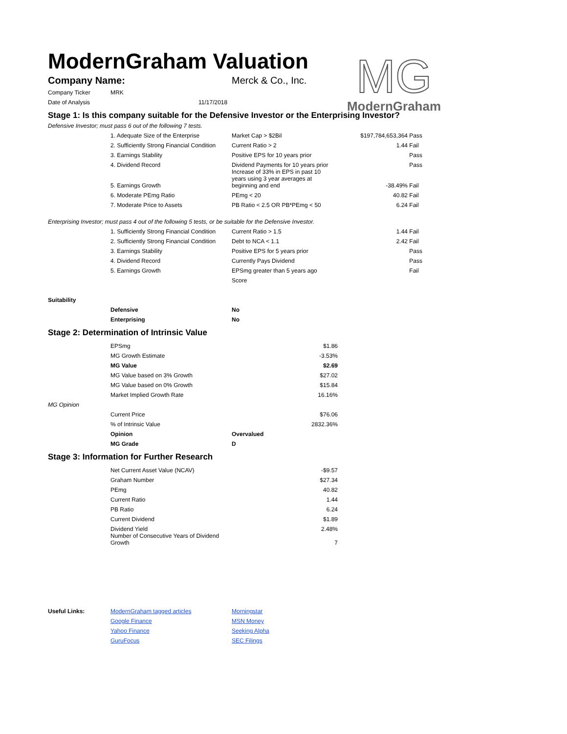ModernGraham Valuation
MG
ModernGraham
| Company Name: | Merck & Co., Inc. |
| Company Ticker | MRK | |
| Date of Analysis | | 11/17/2018 |
Stage 1: Is this company suitable for the Defensive Investor or the Enterprising Investor?
Defensive Investor; must pass 6 out of the following 7 tests.
| | 1. Adequate Size of the Enterprise | Market Cap > $2Bil | $197,784,653,364 | Pass |
| | 2. Sufficiently Strong Financial Condition | Current Ratio > 2 | 1.44 | Fail |
| | 3. Earnings Stability | Positive EPS for 10 years prior | | Pass |
| | 4. Dividend Record | Dividend Payments for 10 years prior | | Pass |
| | 5. Earnings Growth | Increase of 33% in EPS in past 10 years using 3 year averages at beginning and end | -38.49% | Fail |
| | 6. Moderate PEmg Ratio | PEmg < 20 | 40.82 | Fail |
| | 7. Moderate Price to Assets | PB Ratio < 2.5 OR PB*PEmg < 50 | 6.24 | Fail |
Enterprising Investor; must pass 4 out of the following 5 tests, or be suitable for the Defensive Investor.
| | 1. Sufficiently Strong Financial Condition | Current Ratio > 1.5 | 1.44 | Fail |
| | 2. Sufficiently Strong Financial Condition | Debt to NCA < 1.1 | 2.42 | Fail |
| | 3. Earnings Stability | Positive EPS for 5 years prior | | Pass |
| | 4. Dividend Record | Currently Pays Dividend | | Pass |
| | 5. Earnings Growth | EPSmg greater than 5 years ago | | Fail |
| | | Score | | |
| Suitability | | |
| | Defensive | No |
| | Enterprising | No |
Stage 2: Determination of Intrinsic Value
| | EPSmg | | $1.86 |
| | MG Growth Estimate | | -3.53% |
| | MG Value | | $2.69 |
| | MG Value based on 3% Growth | | $27.02 |
| | MG Value based on 0% Growth | | $15.84 |
| | Market Implied Growth Rate | | 16.16% |
| MG Opinion | | | |
| | Current Price | | $76.06 |
| | % of Intrinsic Value | | 2832.36% |
| | Opinion | Overvalued | |
| | MG Grade | D | |
Stage 3: Information for Further Research
| | Net Current Asset Value (NCAV) | -$9.57 |
| | Graham Number | $27.34 |
| | PEmg | 40.82 |
| | Current Ratio | 1.44 |
| | PB Ratio | 6.24 |
| | Current Dividend | $1.89 |
| | Dividend Yield | 2.48% |
| | Number of Consecutive Years of Dividend Growth | 7 |
| Useful Links: | ModernGraham tagged articles | Morningstar |
| | Google Finance | MSN Money |
| | Yahoo Finance | Seeking Alpha |
| | GuruFocus | SEC Filings |